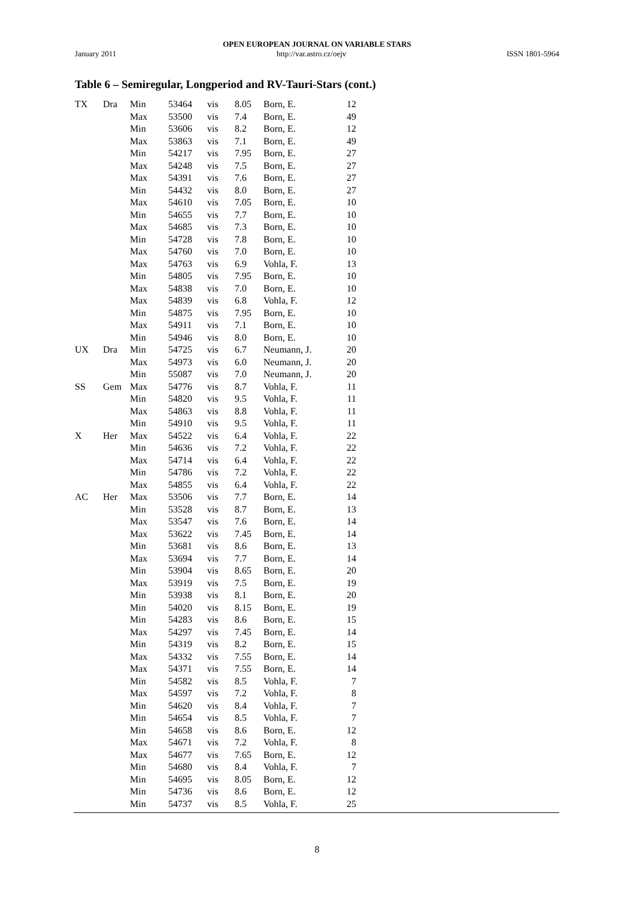OPEN EUROPEAN JOURNAL ON VARIABLE STARS
January 2011 http://var.astro.cz/oejv ISSN 1801-5964
Table 6 – Semiregular, Longperiod and RV-Tauri-Stars (cont.)
| TX | Dra | Min | 53464 | vis | 8.05 | Born, E. | 12 |
| | | Max | 53500 | vis | 7.4 | Born, E. | 49 |
| | | Min | 53606 | vis | 8.2 | Born, E. | 12 |
| | | Max | 53863 | vis | 7.1 | Born, E. | 49 |
| | | Min | 54217 | vis | 7.95 | Born, E. | 27 |
| | | Max | 54248 | vis | 7.5 | Born, E. | 27 |
| | | Max | 54391 | vis | 7.6 | Born, E. | 27 |
| | | Min | 54432 | vis | 8.0 | Born, E. | 27 |
| | | Max | 54610 | vis | 7.05 | Born, E. | 10 |
| | | Min | 54655 | vis | 7.7 | Born, E. | 10 |
| | | Max | 54685 | vis | 7.3 | Born, E. | 10 |
| | | Min | 54728 | vis | 7.8 | Born, E. | 10 |
| | | Max | 54760 | vis | 7.0 | Born, E. | 10 |
| | | Max | 54763 | vis | 6.9 | Vohla, F. | 13 |
| | | Min | 54805 | vis | 7.95 | Born, E. | 10 |
| | | Max | 54838 | vis | 7.0 | Born, E. | 10 |
| | | Max | 54839 | vis | 6.8 | Vohla, F. | 12 |
| | | Min | 54875 | vis | 7.95 | Born, E. | 10 |
| | | Max | 54911 | vis | 7.1 | Born, E. | 10 |
| | | Min | 54946 | vis | 8.0 | Born, E. | 10 |
| UX | Dra | Min | 54725 | vis | 6.7 | Neumann, J. | 20 |
| | | Max | 54973 | vis | 6.0 | Neumann, J. | 20 |
| | | Min | 55087 | vis | 7.0 | Neumann, J. | 20 |
| SS | Gem | Max | 54776 | vis | 8.7 | Vohla, F. | 11 |
| | | Min | 54820 | vis | 9.5 | Vohla, F. | 11 |
| | | Max | 54863 | vis | 8.8 | Vohla, F. | 11 |
| | | Min | 54910 | vis | 9.5 | Vohla, F. | 11 |
| X | Her | Max | 54522 | vis | 6.4 | Vohla, F. | 22 |
| | | Min | 54636 | vis | 7.2 | Vohla, F. | 22 |
| | | Max | 54714 | vis | 6.4 | Vohla, F. | 22 |
| | | Min | 54786 | vis | 7.2 | Vohla, F. | 22 |
| | | Max | 54855 | vis | 6.4 | Vohla, F. | 22 |
| AC | Her | Max | 53506 | vis | 7.7 | Born, E. | 14 |
| | | Min | 53528 | vis | 8.7 | Born, E. | 13 |
| | | Max | 53547 | vis | 7.6 | Born, E. | 14 |
| | | Max | 53622 | vis | 7.45 | Born, E. | 14 |
| | | Min | 53681 | vis | 8.6 | Born, E. | 13 |
| | | Max | 53694 | vis | 7.7 | Born, E. | 14 |
| | | Min | 53904 | vis | 8.65 | Born, E. | 20 |
| | | Max | 53919 | vis | 7.5 | Born, E. | 19 |
| | | Min | 53938 | vis | 8.1 | Born, E. | 20 |
| | | Min | 54020 | vis | 8.15 | Born, E. | 19 |
| | | Min | 54283 | vis | 8.6 | Born, E. | 15 |
| | | Max | 54297 | vis | 7.45 | Born, E. | 14 |
| | | Min | 54319 | vis | 8.2 | Born, E. | 15 |
| | | Max | 54332 | vis | 7.55 | Born, E. | 14 |
| | | Max | 54371 | vis | 7.55 | Born, E. | 14 |
| | | Min | 54582 | vis | 8.5 | Vohla, F. | 7 |
| | | Max | 54597 | vis | 7.2 | Vohla, F. | 8 |
| | | Min | 54620 | vis | 8.4 | Vohla, F. | 7 |
| | | Min | 54654 | vis | 8.5 | Vohla, F. | 7 |
| | | Min | 54658 | vis | 8.6 | Born, E. | 12 |
| | | Max | 54671 | vis | 7.2 | Vohla, F. | 8 |
| | | Max | 54677 | vis | 7.65 | Born, E. | 12 |
| | | Min | 54680 | vis | 8.4 | Vohla, F. | 7 |
| | | Min | 54695 | vis | 8.05 | Born, E. | 12 |
| | | Min | 54736 | vis | 8.6 | Born, E. | 12 |
| | | Min | 54737 | vis | 8.5 | Vohla, F. | 25 |
8